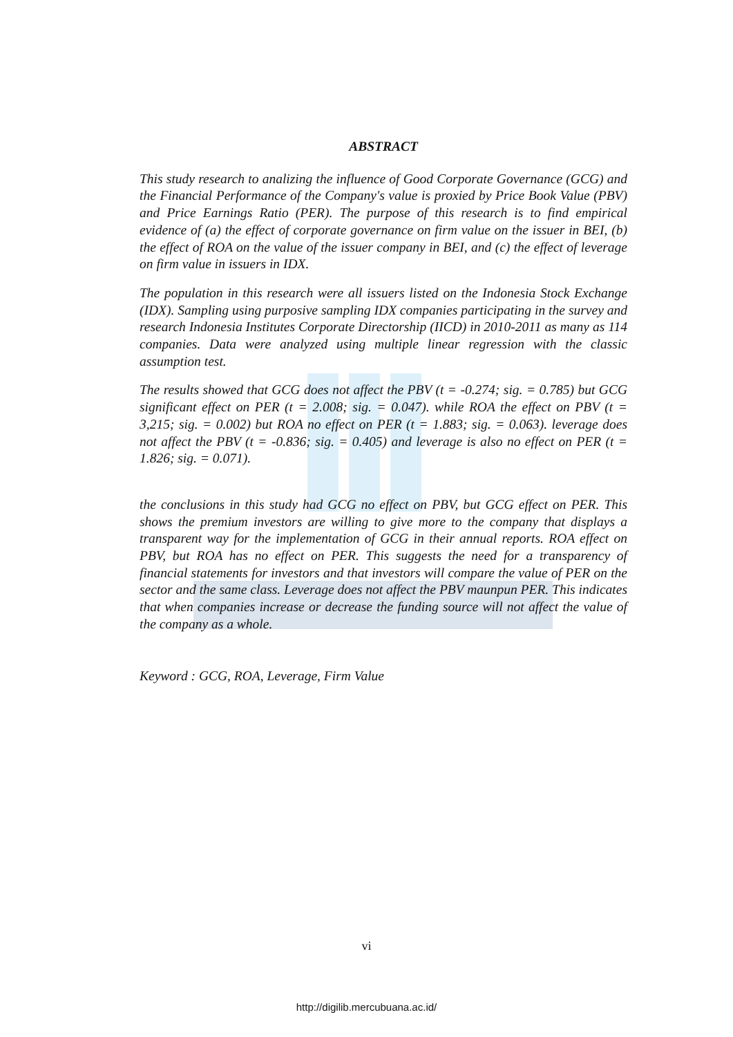ABSTRACT
This study research to analizing the influence of Good Corporate Governance (GCG) and the Financial Performance of the Company's value is proxied by Price Book Value (PBV) and Price Earnings Ratio (PER). The purpose of this research is to find empirical evidence of (a) the effect of corporate governance on firm value on the issuer in BEI, (b) the effect of ROA on the value of the issuer company in BEI, and (c) the effect of leverage on firm value in issuers in IDX.
The population in this research were all issuers listed on the Indonesia Stock Exchange (IDX). Sampling using purposive sampling IDX companies participating in the survey and research Indonesia Institutes Corporate Directorship (IICD) in 2010-2011 as many as 114 companies. Data were analyzed using multiple linear regression with the classic assumption test.
The results showed that GCG does not affect the PBV (t = -0.274; sig. = 0.785) but GCG significant effect on PER (t = 2.008; sig. = 0.047). while ROA the effect on PBV (t = 3,215; sig. = 0.002) but ROA no effect on PER (t = 1.883; sig. = 0.063). leverage does not affect the PBV (t = -0.836; sig. = 0.405) and leverage is also no effect on PER (t = 1.826; sig. = 0.071).
the conclusions in this study had GCG no effect on PBV, but GCG effect on PER. This shows the premium investors are willing to give more to the company that displays a transparent way for the implementation of GCG in their annual reports. ROA effect on PBV, but ROA has no effect on PER. This suggests the need for a transparency of financial statements for investors and that investors will compare the value of PER on the sector and the same class. Leverage does not affect the PBV maunpun PER. This indicates that when companies increase or decrease the funding source will not affect the value of the company as a whole.
Keyword : GCG, ROA, Leverage, Firm Value
vi
http://digilib.mercubuana.ac.id/